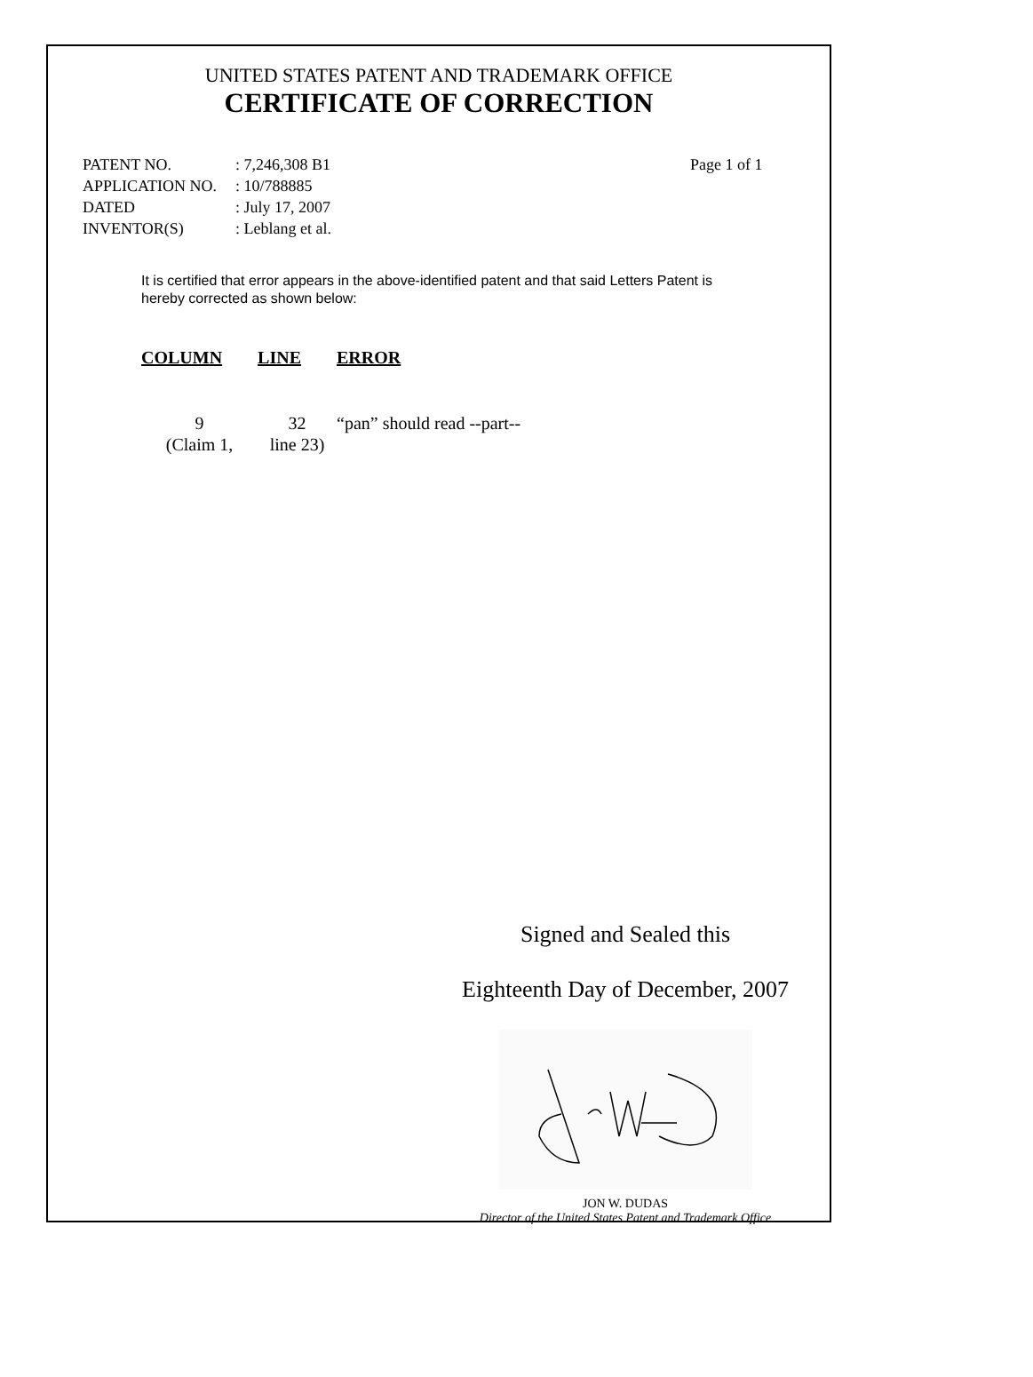UNITED STATES PATENT AND TRADEMARK OFFICE
CERTIFICATE OF CORRECTION
| PATENT NO. | : 7,246,308 B1 | Page 1 of 1 |
| APPLICATION NO. | : 10/788885 | |
| DATED | : July 17, 2007 | |
| INVENTOR(S) | : Leblang et al. | |
It is certified that error appears in the above-identified patent and that said Letters Patent is hereby corrected as shown below:
| COLUMN | LINE | ERROR |
| --- | --- | --- |
| 9 (Claim 1, | 32 line 23) | “pan” should read --part-- |
Signed and Sealed this
Eighteenth Day of December, 2007
JON W. DUDAS
Director of the United States Patent and Trademark Office